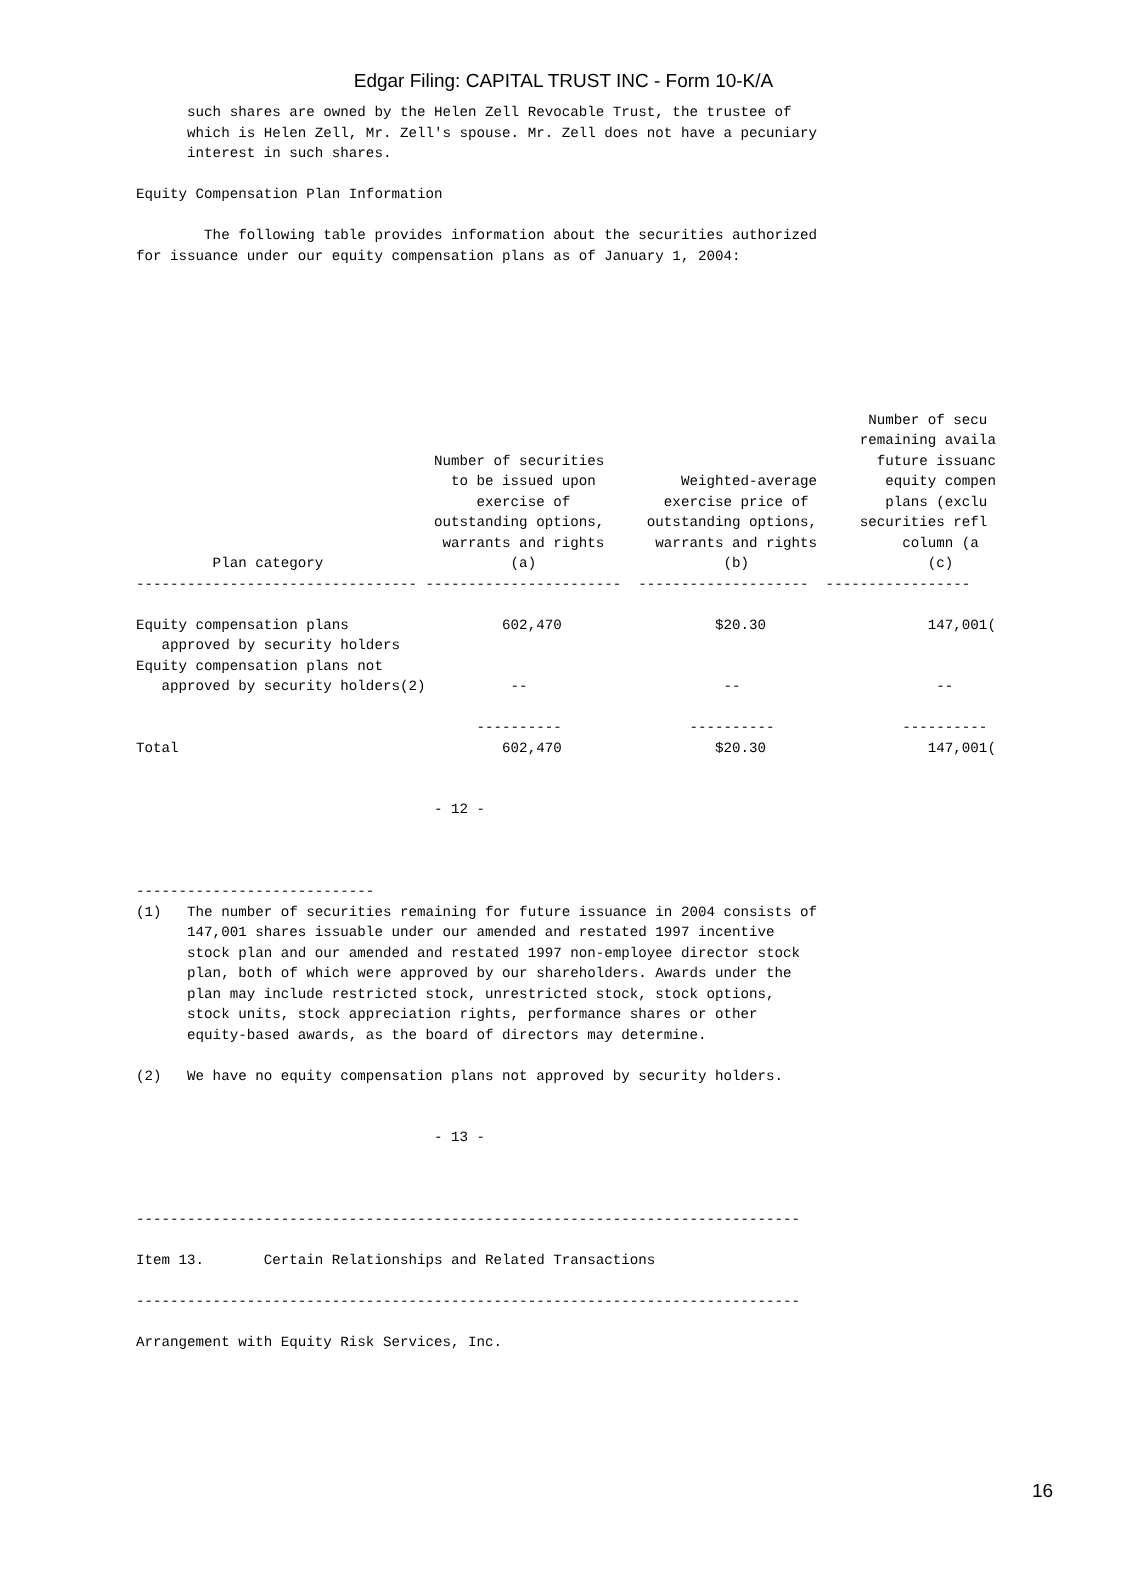Edgar Filing: CAPITAL TRUST INC - Form 10-K/A
      such shares are owned by the Helen Zell Revocable Trust, the trustee of
      which is Helen Zell, Mr. Zell's spouse. Mr. Zell does not have a pecuniary
      interest in such shares.

Equity Compensation Plan Information

        The following table provides information about the securities authorized
for issuance under our equity compensation plans as of January 1, 2004:







                                                                                      Number of secu
                                                                                     remaining availa
                                   Number of securities                                future issuanc
                                     to be issued upon          Weighted-average        equity compen
                                        exercise of           exercise price of         plans (exclu
                                   outstanding options,     outstanding options,     securities refl
                                    warrants and rights      warrants and rights          column (a
         Plan category                      (a)                      (b)                     (c)
--------------------------------- -----------------------  --------------------  -----------------

Equity compensation plans                  602,470                  $20.30                   147,001(
   approved by security holders
Equity compensation plans not
   approved by security holders(2)          --                       --                       --

                                        ----------               ----------               ----------
Total                                      602,470                  $20.30                   147,001(


                                   - 12 -



----------------------------
(1)   The number of securities remaining for future issuance in 2004 consists of
      147,001 shares issuable under our amended and restated 1997 incentive
      stock plan and our amended and restated 1997 non-employee director stock
      plan, both of which were approved by our shareholders. Awards under the
      plan may include restricted stock, unrestricted stock, stock options,
      stock units, stock appreciation rights, performance shares or other
      equity-based awards, as the board of directors may determine.

(2)   We have no equity compensation plans not approved by security holders.


                                   - 13 -



------------------------------------------------------------------------------

Item 13.       Certain Relationships and Related Transactions

------------------------------------------------------------------------------

Arrangement with Equity Risk Services, Inc.
16